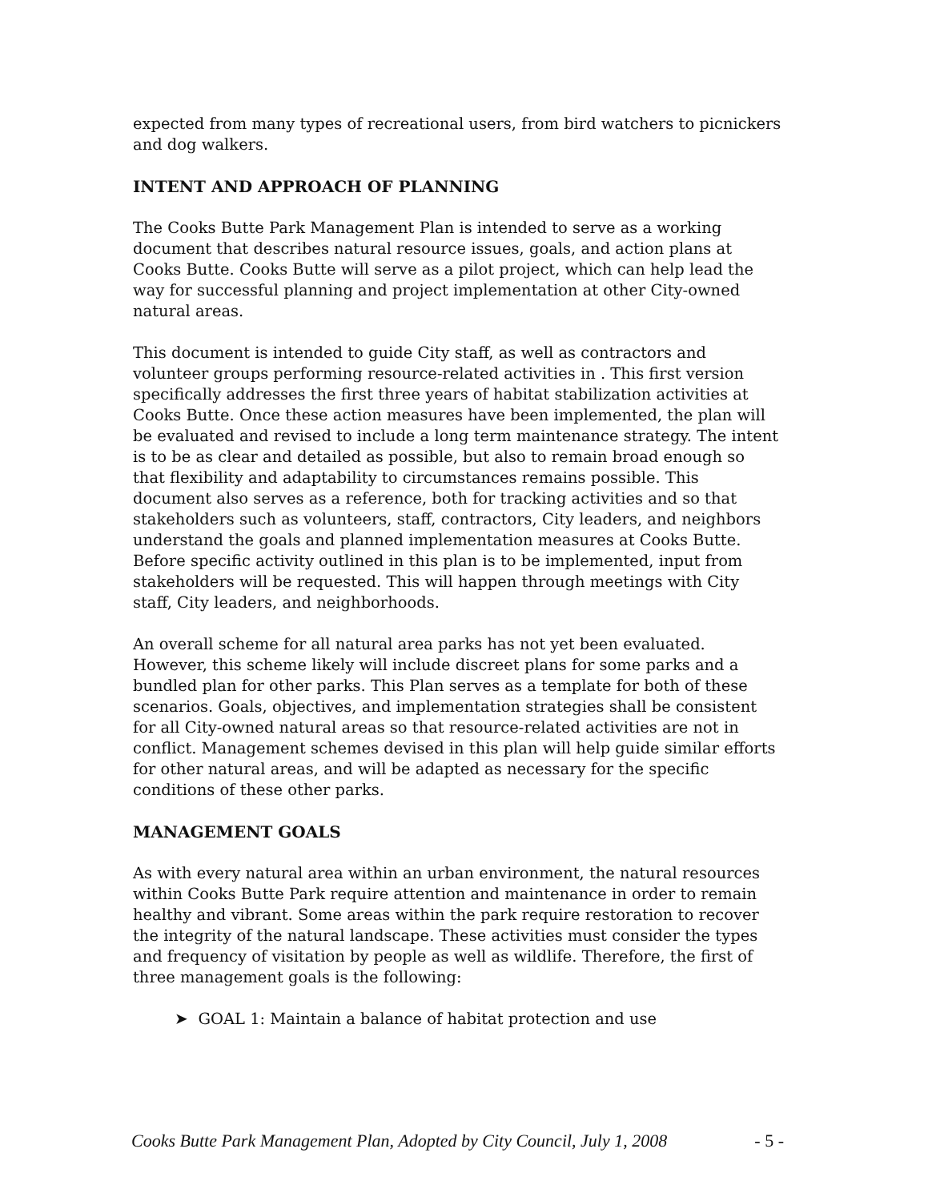expected from many types of recreational users, from bird watchers to picnickers and dog walkers.
INTENT AND APPROACH OF PLANNING
The Cooks Butte Park Management Plan is intended to serve as a working document that describes natural resource issues, goals, and action plans at Cooks Butte. Cooks Butte will serve as a pilot project, which can help lead the way for successful planning and project implementation at other City-owned natural areas.
This document is intended to guide City staff, as well as contractors and volunteer groups performing resource-related activities in . This first version specifically addresses the first three years of habitat stabilization activities at Cooks Butte. Once these action measures have been implemented, the plan will be evaluated and revised to include a long term maintenance strategy. The intent is to be as clear and detailed as possible, but also to remain broad enough so that flexibility and adaptability to circumstances remains possible. This document also serves as a reference, both for tracking activities and so that stakeholders such as volunteers, staff, contractors, City leaders, and neighbors understand the goals and planned implementation measures at Cooks Butte. Before specific activity outlined in this plan is to be implemented, input from stakeholders will be requested. This will happen through meetings with City staff, City leaders, and neighborhoods.
An overall scheme for all natural area parks has not yet been evaluated. However, this scheme likely will include discreet plans for some parks and a bundled plan for other parks. This Plan serves as a template for both of these scenarios. Goals, objectives, and implementation strategies shall be consistent for all City-owned natural areas so that resource-related activities are not in conflict. Management schemes devised in this plan will help guide similar efforts for other natural areas, and will be adapted as necessary for the specific conditions of these other parks.
MANAGEMENT GOALS
As with every natural area within an urban environment, the natural resources within Cooks Butte Park require attention and maintenance in order to remain healthy and vibrant. Some areas within the park require restoration to recover the integrity of the natural landscape. These activities must consider the types and frequency of visitation by people as well as wildlife. Therefore, the first of three management goals is the following:
➤ GOAL 1: Maintain a balance of habitat protection and use
Cooks Butte Park Management Plan, Adopted by City Council, July 1, 2008 - 5 -